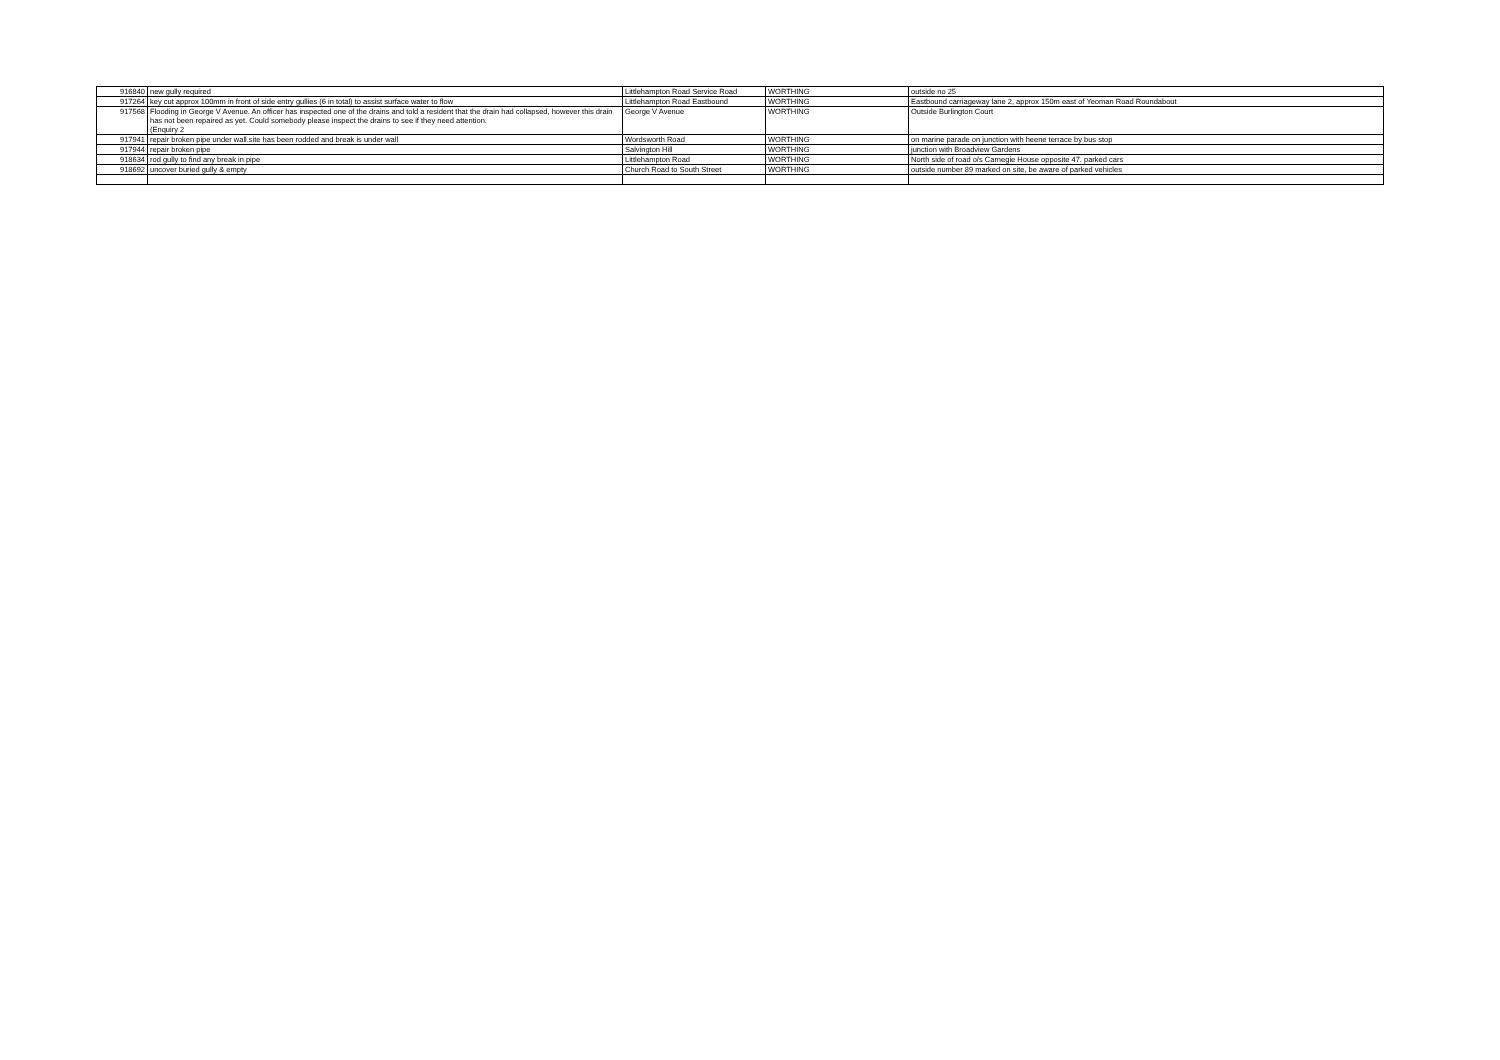| 916840 | new gully required | Littlehampton Road Service Road | WORTHING | outside no 25 |
| 917264 | key cut approx 100mm in front of side entry gullies (6 in total) to assist surface water to flow | Littlehampton Road Eastbound | WORTHING | Eastbound carriageway lane 2, approx 150m east of Yeoman Road Roundabout |
| 917568 | Flooding in George V Avenue. An officer has inspected one of the drains and told a resident that the drain had collapsed, however this drain has not been repaired as yet. Could somebody please inspect the drains to see if they need attention. (Enquiry 2 | George V Avenue | WORTHING | Outside Burlington Court |
| 917941 | repair broken pipe under wall.site has been rodded and break is under wall | Wordsworth Road | WORTHING | on marine parade on junction with heene terrace by bus stop |
| 917944 | repair broken pipe | Salvington Hill | WORTHING | junction with Broadview Gardens |
| 918634 | rod gully to find any break in pipe | Littlehampton Road | WORTHING | North side of road o/s Carnegie House opposite 47. parked cars |
| 918692 | uncover buried gully & empty | Church Road to South Street | WORTHING | outside number 89 marked on site, be aware of parked vehicles |